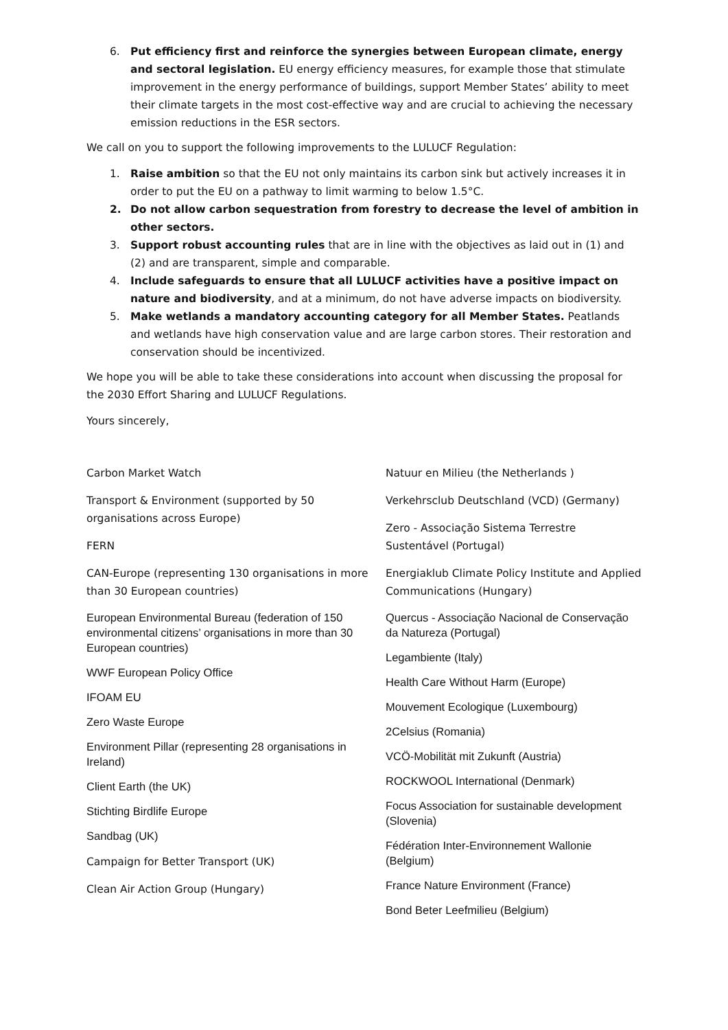6. Put efficiency first and reinforce the synergies between European climate, energy and sectoral legislation. EU energy efficiency measures, for example those that stimulate improvement in the energy performance of buildings, support Member States’ ability to meet their climate targets in the most cost-effective way and are crucial to achieving the necessary emission reductions in the ESR sectors.
We call on you to support the following improvements to the LULUCF Regulation:
1. Raise ambition so that the EU not only maintains its carbon sink but actively increases it in order to put the EU on a pathway to limit warming to below 1.5°C.
2. Do not allow carbon sequestration from forestry to decrease the level of ambition in other sectors.
3. Support robust accounting rules that are in line with the objectives as laid out in (1) and (2) and are transparent, simple and comparable.
4. Include safeguards to ensure that all LULUCF activities have a positive impact on nature and biodiversity, and at a minimum, do not have adverse impacts on biodiversity.
5. Make wetlands a mandatory accounting category for all Member States. Peatlands and wetlands have high conservation value and are large carbon stores. Their restoration and conservation should be incentivized.
We hope you will be able to take these considerations into account when discussing the proposal for the 2030 Effort Sharing and LULUCF Regulations.
Yours sincerely,
Carbon Market Watch
Transport & Environment (supported by 50 organisations across Europe)
FERN
CAN-Europe (representing 130 organisations in more than 30 European countries)
European Environmental Bureau (federation of 150 environmental citizens’ organisations in more than 30 European countries)
WWF European Policy Office
IFOAM EU
Zero Waste Europe
Environment Pillar (representing 28 organisations in Ireland)
Client Earth (the UK)
Stichting Birdlife Europe
Sandbag (UK)
Campaign for Better Transport (UK)
Clean Air Action Group (Hungary)
Natuur en Milieu (the Netherlands )
Verkehrsclub Deutschland (VCD) (Germany)
Zero - Associação Sistema Terrestre Sustentável (Portugal)
Energiaklub Climate Policy Institute and Applied Communications (Hungary)
Quercus - Associação Nacional de Conservação da Natureza (Portugal)
Legambiente (Italy)
Health Care Without Harm (Europe)
Mouvement Ecologique (Luxembourg)
2Celsius (Romania)
VCÖ-Mobilität mit Zukunft (Austria)
ROCKWOOL International (Denmark)
Focus Association for sustainable development (Slovenia)
Fédération Inter-Environnement Wallonie (Belgium)
France Nature Environment (France)
Bond Beter Leefmilieu (Belgium)